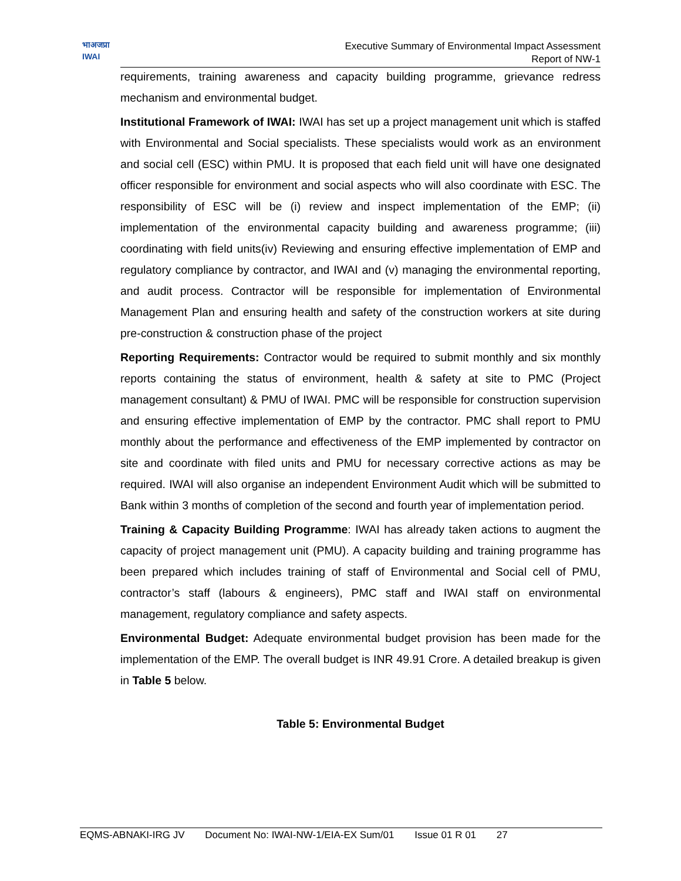भाअजप्रा
IWAI
Executive Summary of Environmental Impact Assessment
Report of NW-1
requirements, training awareness and capacity building programme, grievance redress mechanism and environmental budget.
Institutional Framework of IWAI: IWAI has set up a project management unit which is staffed with Environmental and Social specialists. These specialists would work as an environment and social cell (ESC) within PMU. It is proposed that each field unit will have one designated officer responsible for environment and social aspects who will also coordinate with ESC. The responsibility of ESC will be (i) review and inspect implementation of the EMP; (ii) implementation of the environmental capacity building and awareness programme; (iii) coordinating with field units(iv) Reviewing and ensuring effective implementation of EMP and regulatory compliance by contractor, and IWAI and (v) managing the environmental reporting, and audit process. Contractor will be responsible for implementation of Environmental Management Plan and ensuring health and safety of the construction workers at site during pre-construction & construction phase of the project
Reporting Requirements: Contractor would be required to submit monthly and six monthly reports containing the status of environment, health & safety at site to PMC (Project management consultant) & PMU of IWAI. PMC will be responsible for construction supervision and ensuring effective implementation of EMP by the contractor. PMC shall report to PMU monthly about the performance and effectiveness of the EMP implemented by contractor on site and coordinate with filed units and PMU for necessary corrective actions as may be required. IWAI will also organise an independent Environment Audit which will be submitted to Bank within 3 months of completion of the second and fourth year of implementation period.
Training & Capacity Building Programme: IWAI has already taken actions to augment the capacity of project management unit (PMU). A capacity building and training programme has been prepared which includes training of staff of Environmental and Social cell of PMU, contractor’s staff (labours & engineers), PMC staff and IWAI staff on environmental management, regulatory compliance and safety aspects.
Environmental Budget: Adequate environmental budget provision has been made for the implementation of the EMP. The overall budget is INR 49.91 Crore. A detailed breakup is given in Table 5 below.
Table 5: Environmental Budget
EQMS-ABNAKI-IRG JV Document No: IWAI-NW-1/EIA-EX Sum/01 Issue 01 R 01 27